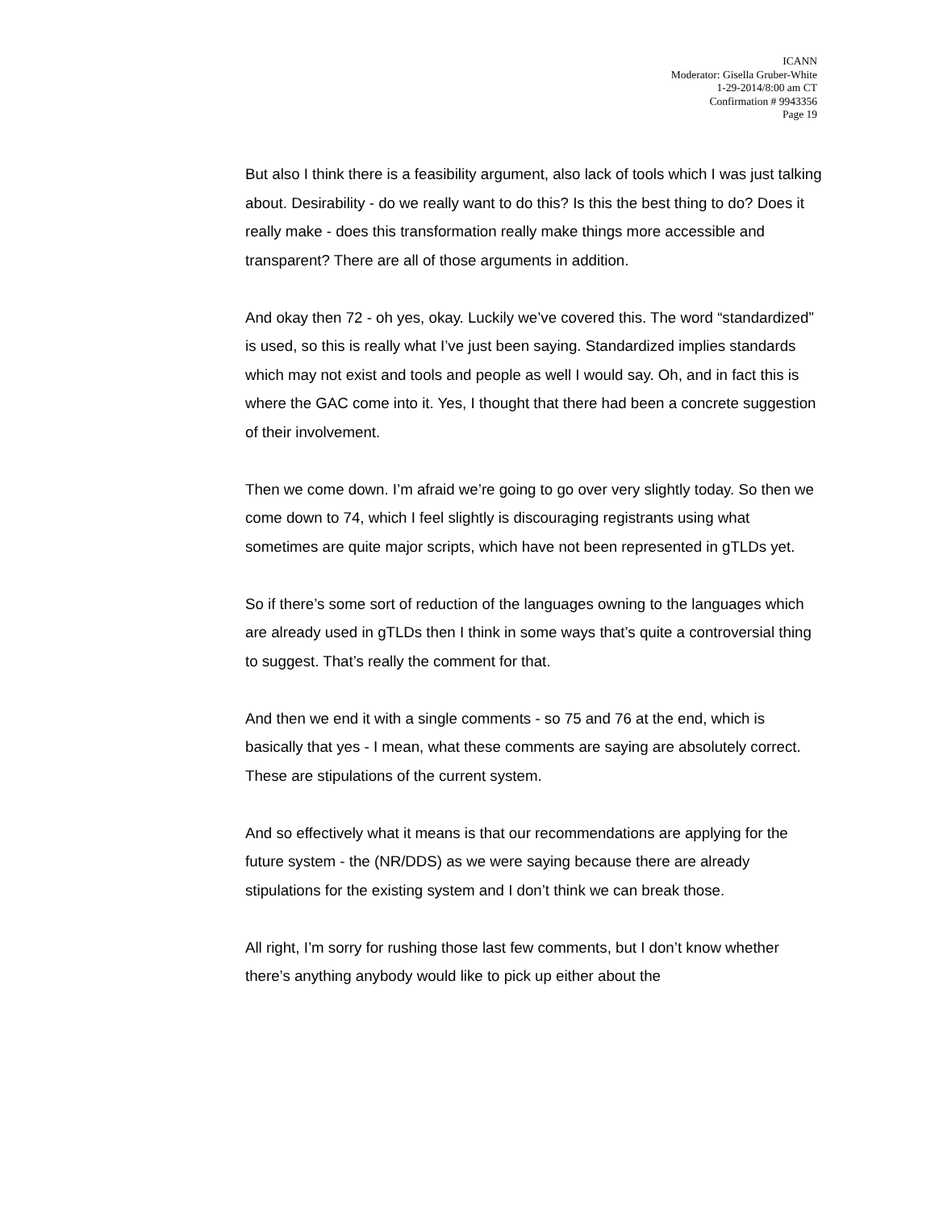ICANN
Moderator: Gisella Gruber-White
1-29-2014/8:00 am CT
Confirmation # 9943356
Page 19
But also I think there is a feasibility argument, also lack of tools which I was just talking about. Desirability - do we really want to do this? Is this the best thing to do? Does it really make - does this transformation really make things more accessible and transparent? There are all of those arguments in addition.
And okay then 72 - oh yes, okay. Luckily we’ve covered this. The word “standardized” is used, so this is really what I’ve just been saying. Standardized implies standards which may not exist and tools and people as well I would say. Oh, and in fact this is where the GAC come into it. Yes, I thought that there had been a concrete suggestion of their involvement.
Then we come down. I’m afraid we’re going to go over very slightly today. So then we come down to 74, which I feel slightly is discouraging registrants using what sometimes are quite major scripts, which have not been represented in gTLDs yet.
So if there’s some sort of reduction of the languages owning to the languages which are already used in gTLDs then I think in some ways that’s quite a controversial thing to suggest. That’s really the comment for that.
And then we end it with a single comments - so 75 and 76 at the end, which is basically that yes - I mean, what these comments are saying are absolutely correct. These are stipulations of the current system.
And so effectively what it means is that our recommendations are applying for the future system - the (NR/DDS) as we were saying because there are already stipulations for the existing system and I don’t think we can break those.
All right, I’m sorry for rushing those last few comments, but I don’t know whether there’s anything anybody would like to pick up either about the